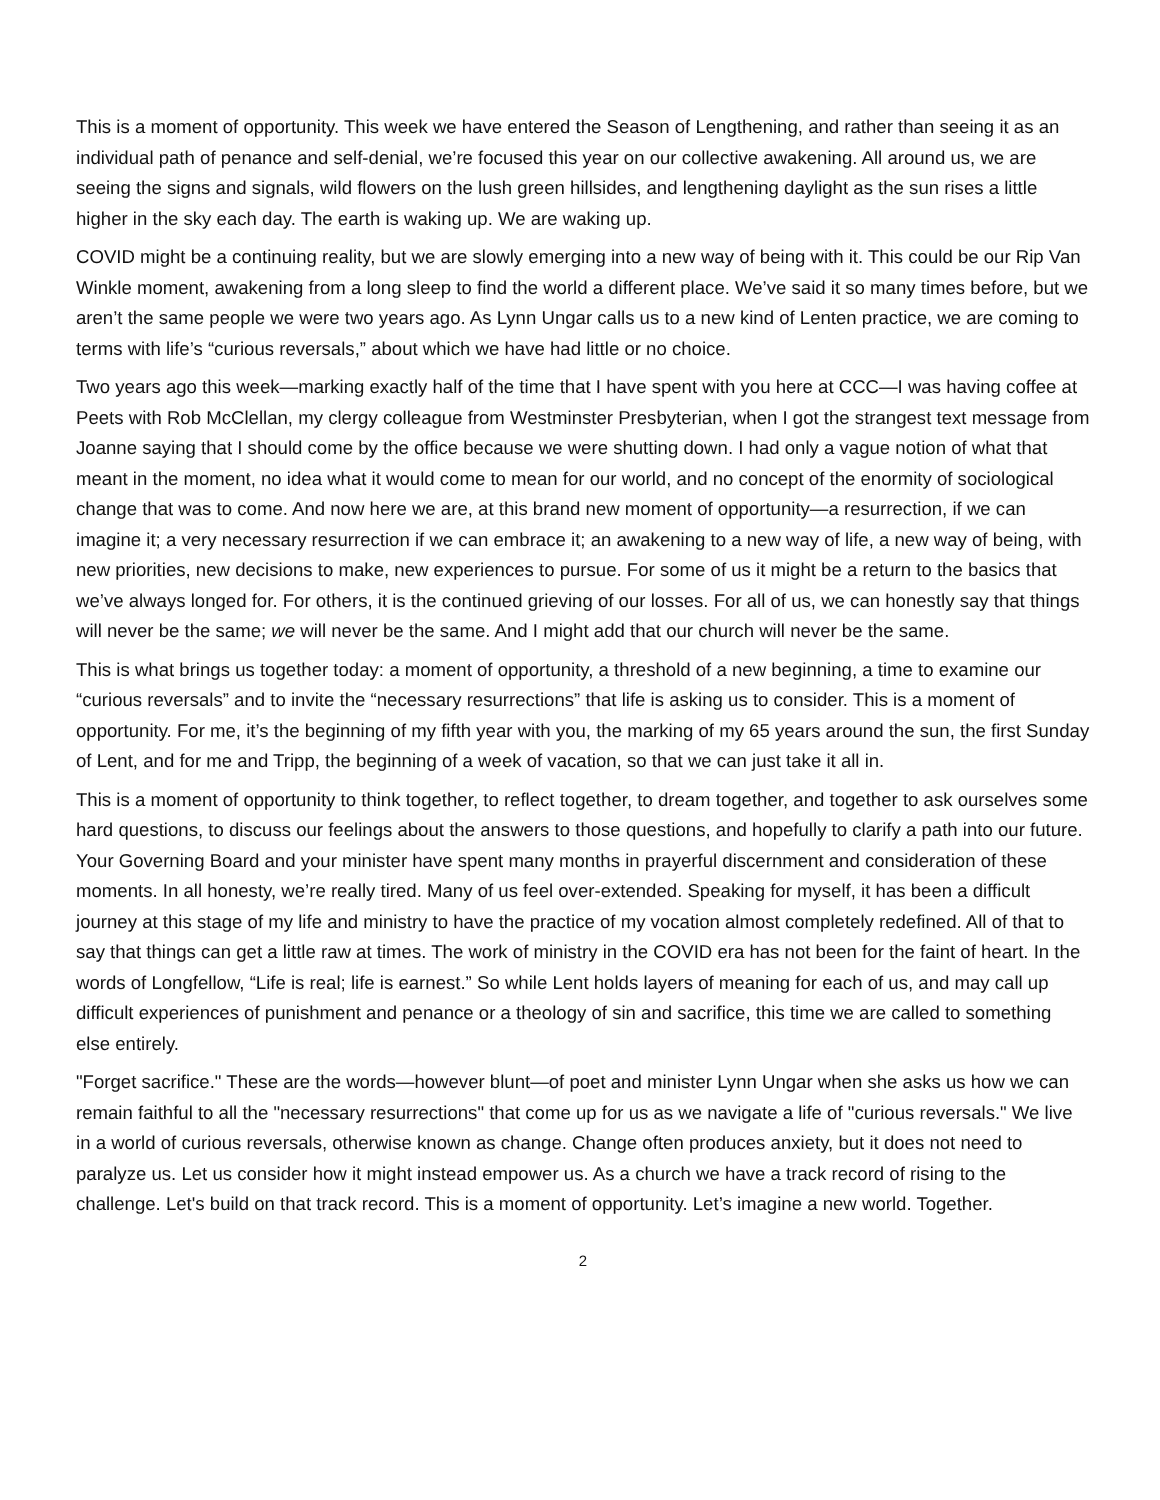This is a moment of opportunity. This week we have entered the Season of Lengthening, and rather than seeing it as an individual path of penance and self-denial, we’re focused this year on our collective awakening. All around us, we are seeing the signs and signals, wild flowers on the lush green hillsides, and lengthening daylight as the sun rises a little higher in the sky each day. The earth is waking up. We are waking up.
COVID might be a continuing reality, but we are slowly emerging into a new way of being with it. This could be our Rip Van Winkle moment, awakening from a long sleep to find the world a different place. We’ve said it so many times before, but we aren’t the same people we were two years ago. As Lynn Ungar calls us to a new kind of Lenten practice, we are coming to terms with life’s “curious reversals,” about which we have had little or no choice.
Two years ago this week—marking exactly half of the time that I have spent with you here at CCC—I was having coffee at Peets with Rob McClellan, my clergy colleague from Westminster Presbyterian, when I got the strangest text message from Joanne saying that I should come by the office because we were shutting down. I had only a vague notion of what that meant in the moment, no idea what it would come to mean for our world, and no concept of the enormity of sociological change that was to come. And now here we are, at this brand new moment of opportunity—a resurrection, if we can imagine it; a very necessary resurrection if we can embrace it; an awakening to a new way of life, a new way of being, with new priorities, new decisions to make, new experiences to pursue. For some of us it might be a return to the basics that we’ve always longed for. For others, it is the continued grieving of our losses. For all of us, we can honestly say that things will never be the same; we will never be the same. And I might add that our church will never be the same.
This is what brings us together today: a moment of opportunity, a threshold of a new beginning, a time to examine our “curious reversals” and to invite the “necessary resurrections” that life is asking us to consider. This is a moment of opportunity. For me, it’s the beginning of my fifth year with you, the marking of my 65 years around the sun, the first Sunday of Lent, and for me and Tripp, the beginning of a week of vacation, so that we can just take it all in.
This is a moment of opportunity to think together, to reflect together, to dream together, and together to ask ourselves some hard questions, to discuss our feelings about the answers to those questions, and hopefully to clarify a path into our future. Your Governing Board and your minister have spent many months in prayerful discernment and consideration of these moments. In all honesty, we’re really tired. Many of us feel over-extended. Speaking for myself, it has been a difficult journey at this stage of my life and ministry to have the practice of my vocation almost completely redefined. All of that to say that things can get a little raw at times. The work of ministry in the COVID era has not been for the faint of heart. In the words of Longfellow, “Life is real; life is earnest.” So while Lent holds layers of meaning for each of us, and may call up difficult experiences of punishment and penance or a theology of sin and sacrifice, this time we are called to something else entirely.
"Forget sacrifice." These are the words—however blunt—of poet and minister Lynn Ungar when she asks us how we can remain faithful to all the "necessary resurrections" that come up for us as we navigate a life of "curious reversals." We live in a world of curious reversals, otherwise known as change. Change often produces anxiety, but it does not need to paralyze us. Let us consider how it might instead empower us. As a church we have a track record of rising to the challenge. Let's build on that track record. This is a moment of opportunity. Let’s imagine a new world. Together.
2